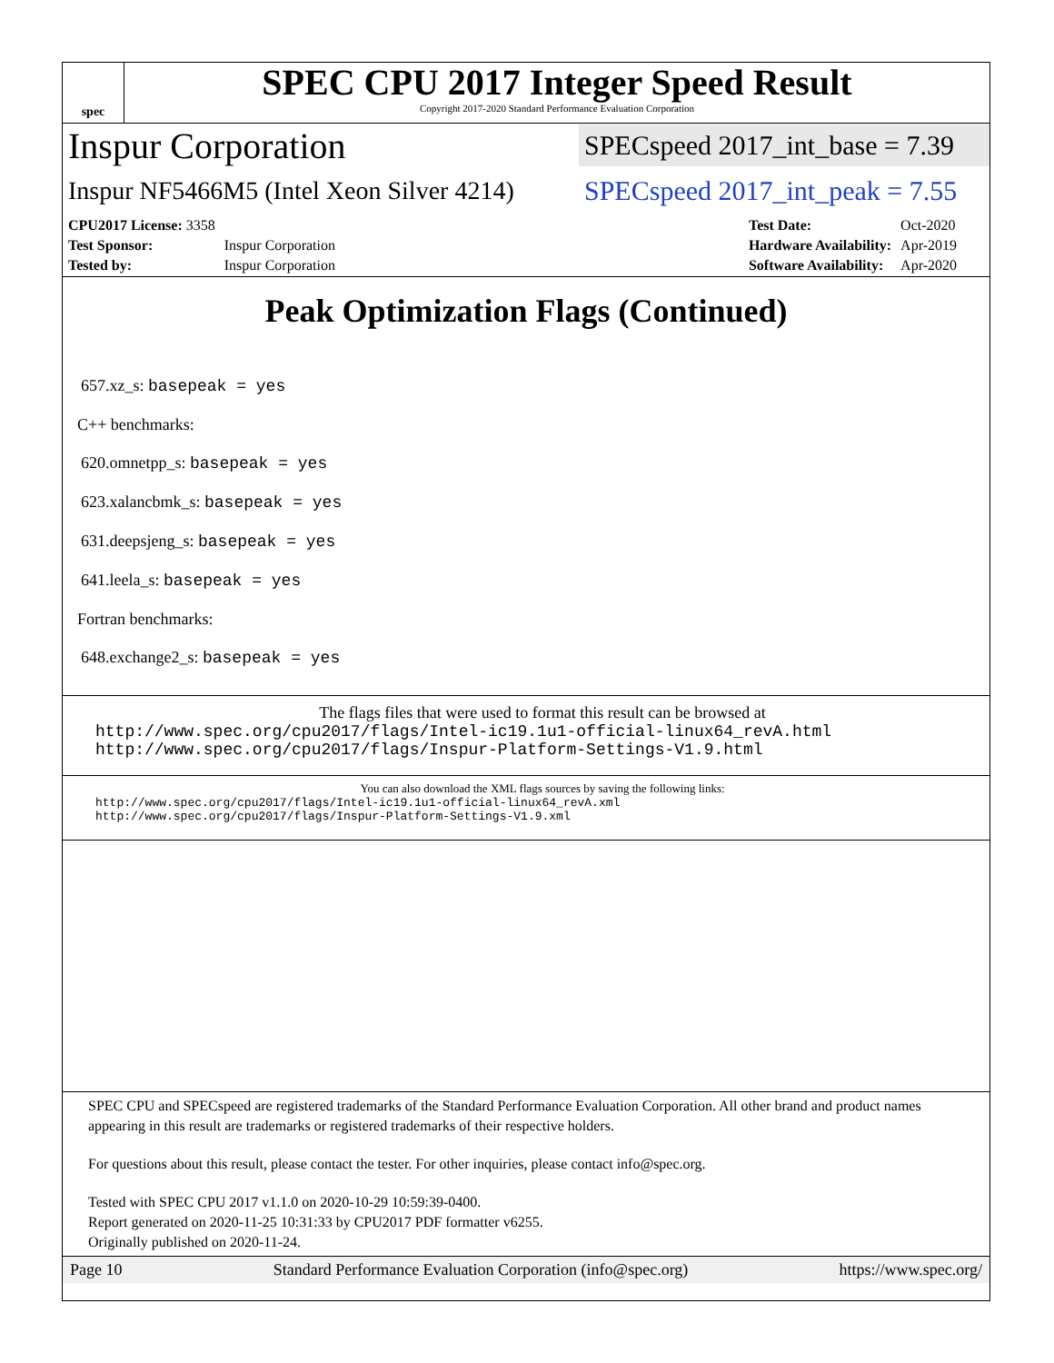spec
SPEC CPU 2017 Integer Speed Result
Copyright 2017-2020 Standard Performance Evaluation Corporation
Inspur Corporation
SPECspeed 2017_int_base = 7.39
Inspur NF5466M5 (Intel Xeon Silver 4214)
SPECspeed 2017_int_peak = 7.55
| CPU2017 License: 3358 | |
| Test Sponsor: | Inspur Corporation |
| Tested by: | Inspur Corporation |
| Test Date: | Oct-2020 |
| Hardware Availability: | Apr-2019 |
| Software Availability: | Apr-2020 |
Peak Optimization Flags (Continued)
657.xz_s: basepeak = yes
C++ benchmarks:
620.omnetpp_s: basepeak = yes
623.xalancbmk_s: basepeak = yes
631.deepsjeng_s: basepeak = yes
641.leela_s: basepeak = yes
Fortran benchmarks:
648.exchange2_s: basepeak = yes
The flags files that were used to format this result can be browsed at
http://www.spec.org/cpu2017/flags/Intel-ic19.1u1-official-linux64_revA.html
http://www.spec.org/cpu2017/flags/Inspur-Platform-Settings-V1.9.html
You can also download the XML flags sources by saving the following links:
http://www.spec.org/cpu2017/flags/Intel-ic19.1u1-official-linux64_revA.xml
http://www.spec.org/cpu2017/flags/Inspur-Platform-Settings-V1.9.xml
SPEC CPU and SPECspeed are registered trademarks of the Standard Performance Evaluation Corporation. All other brand and product names appearing in this result are trademarks or registered trademarks of their respective holders.
For questions about this result, please contact the tester. For other inquiries, please contact info@spec.org.
Tested with SPEC CPU 2017 v1.1.0 on 2020-10-29 10:59:39-0400.
Report generated on 2020-11-25 10:31:33 by CPU2017 PDF formatter v6255.
Originally published on 2020-11-24.
Page 10 Standard Performance Evaluation Corporation (info@spec.org) https://www.spec.org/